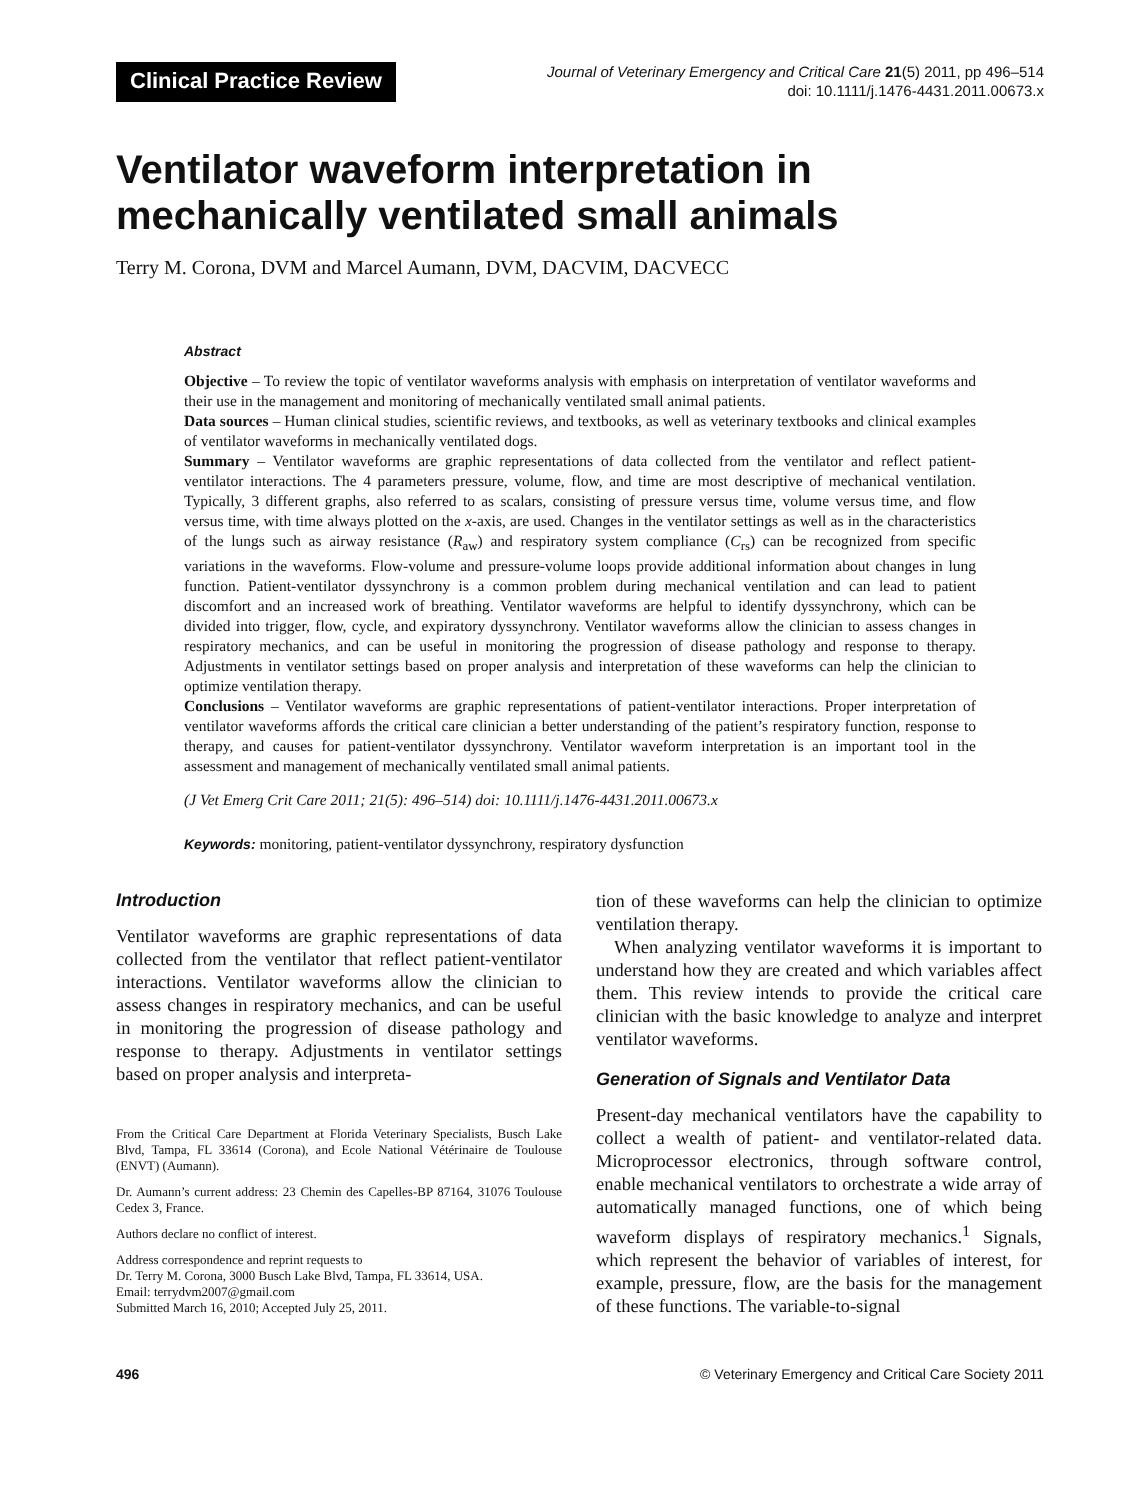Clinical Practice Review
Journal of Veterinary Emergency and Critical Care 21(5) 2011, pp 496–514
doi: 10.1111/j.1476-4431.2011.00673.x
Ventilator waveform interpretation in
mechanically ventilated small animals
Terry M. Corona, DVM and Marcel Aumann, DVM, DACVIM, DACVECC
Abstract
Objective – To review the topic of ventilator waveforms analysis with emphasis on interpretation of ventilator waveforms and their use in the management and monitoring of mechanically ventilated small animal patients.
Data sources – Human clinical studies, scientific reviews, and textbooks, as well as veterinary textbooks and clinical examples of ventilator waveforms in mechanically ventilated dogs.
Summary – Ventilator waveforms are graphic representations of data collected from the ventilator and reflect patient-ventilator interactions. The 4 parameters pressure, volume, flow, and time are most descriptive of mechanical ventilation. Typically, 3 different graphs, also referred to as scalars, consisting of pressure versus time, volume versus time, and flow versus time, with time always plotted on the x-axis, are used. Changes in the ventilator settings as well as in the characteristics of the lungs such as airway resistance (R<sub>aw</sub>) and respiratory system compliance (C<sub>rs</sub>) can be recognized from specific variations in the waveforms. Flow-volume and pressure-volume loops provide additional information about changes in lung function. Patient-ventilator dyssynchrony is a common problem during mechanical ventilation and can lead to patient discomfort and an increased work of breathing. Ventilator waveforms are helpful to identify dyssynchrony, which can be divided into trigger, flow, cycle, and expiratory dyssynchrony. Ventilator waveforms allow the clinician to assess changes in respiratory mechanics, and can be useful in monitoring the progression of disease pathology and response to therapy. Adjustments in ventilator settings based on proper analysis and interpretation of these waveforms can help the clinician to optimize ventilation therapy.
Conclusions – Ventilator waveforms are graphic representations of patient-ventilator interactions. Proper interpretation of ventilator waveforms affords the critical care clinician a better understanding of the patient’s respiratory function, response to therapy, and causes for patient-ventilator dyssynchrony. Ventilator waveform interpretation is an important tool in the assessment and management of mechanically ventilated small animal patients.
(J Vet Emerg Crit Care 2011; 21(5): 496–514) doi: 10.1111/j.1476-4431.2011.00673.x
Keywords: monitoring, patient-ventilator dyssynchrony, respiratory dysfunction
Introduction
Ventilator waveforms are graphic representations of data collected from the ventilator that reflect patient-ventilator interactions. Ventilator waveforms allow the clinician to assess changes in respiratory mechanics, and can be useful in monitoring the progression of disease pathology and response to therapy. Adjustments in ventilator settings based on proper analysis and interpreta-
From the Critical Care Department at Florida Veterinary Specialists, Busch Lake Blvd, Tampa, FL 33614 (Corona), and Ecole National Vétérinaire de Toulouse (ENVT) (Aumann).
Dr. Aumann’s current address: 23 Chemin des Capelles-BP 87164, 31076 Toulouse Cedex 3, France.
Authors declare no conflict of interest.
Address correspondence and reprint requests to
Dr. Terry M. Corona, 3000 Busch Lake Blvd, Tampa, FL 33614, USA.
Email: terrydvm2007@gmail.com
Submitted March 16, 2010; Accepted July 25, 2011.
tion of these waveforms can help the clinician to optimize ventilation therapy.
When analyzing ventilator waveforms it is important to understand how they are created and which variables affect them. This review intends to provide the critical care clinician with the basic knowledge to analyze and interpret ventilator waveforms.
Generation of Signals and Ventilator Data
Present-day mechanical ventilators have the capability to collect a wealth of patient- and ventilator-related data. Microprocessor electronics, through software control, enable mechanical ventilators to orchestrate a wide array of automatically managed functions, one of which being waveform displays of respiratory mechanics.<sup>1</sup> Signals, which represent the behavior of variables of interest, for example, pressure, flow, are the basis for the management of these functions. The variable-to-signal
496 © Veterinary Emergency and Critical Care Society 2011